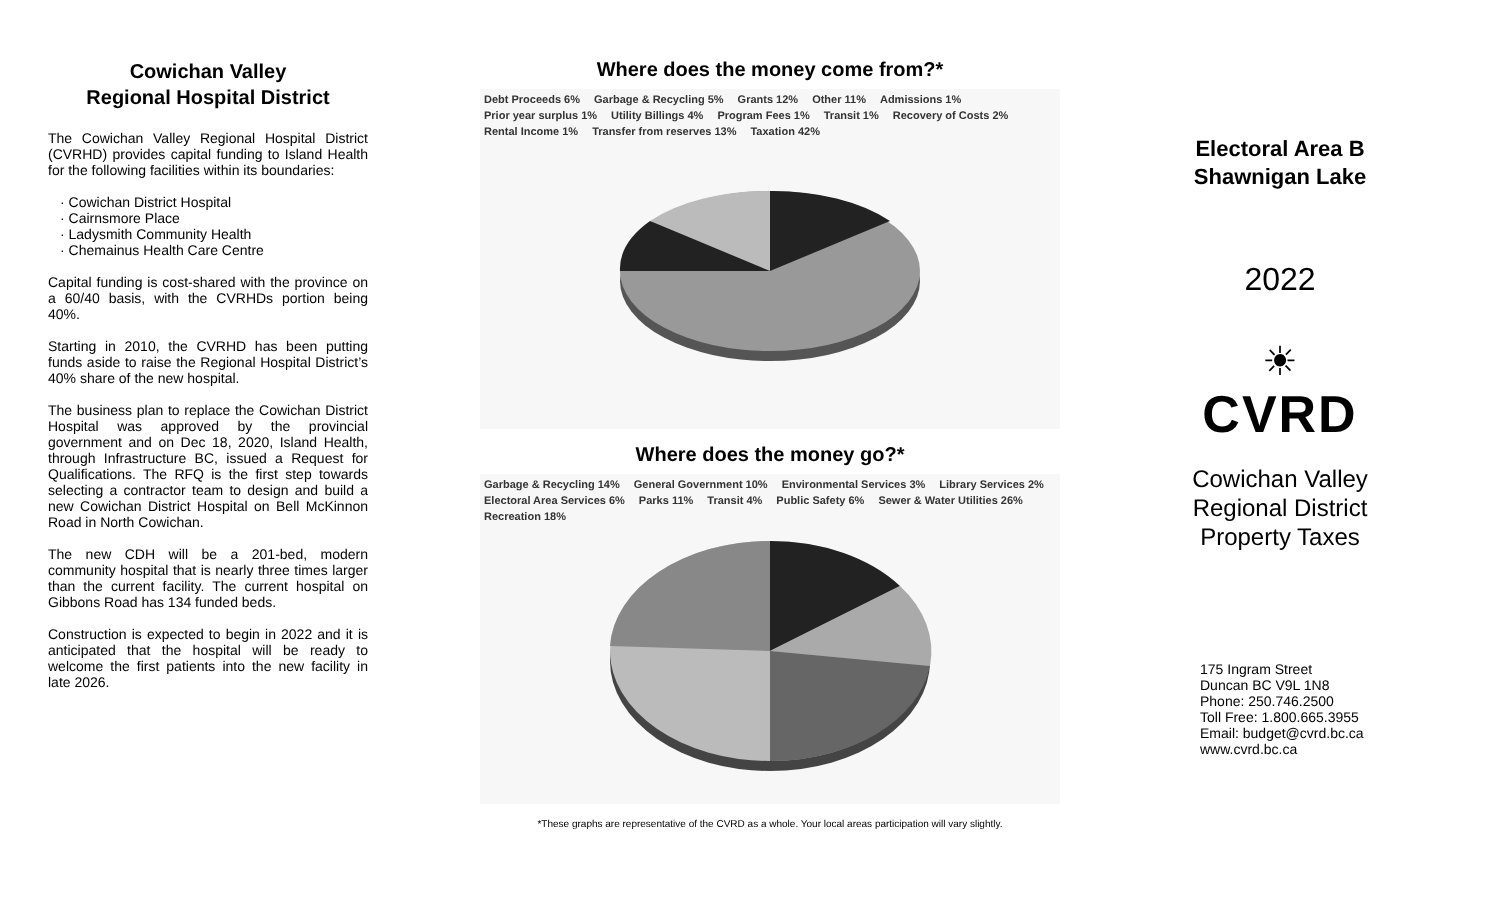Cowichan Valley
Regional Hospital District
The Cowichan Valley Regional Hospital District (CVRHD) provides capital funding to Island Health for the following facilities within its boundaries:
· Cowichan District Hospital
· Cairnsmore Place
· Ladysmith Community Health
· Chemainus Health Care Centre
Capital funding is cost-shared with the province on a 60/40 basis, with the CVRHDs portion being 40%.
Starting in 2010, the CVRHD has been putting funds aside to raise the Regional Hospital District’s 40% share of the new hospital.
The business plan to replace the Cowichan District Hospital was approved by the provincial government and on Dec 18, 2020, Island Health, through Infrastructure BC, issued a Request for Qualifications. The RFQ is the first step towards selecting a contractor team to design and build a new Cowichan District Hospital on Bell McKinnon Road in North Cowichan.
The new CDH will be a 201-bed, modern community hospital that is nearly three times larger than the current facility. The current hospital on Gibbons Road has 134 funded beds.
Construction is expected to begin in 2022 and it is anticipated that the hospital will be ready to welcome the first patients into the new facility in late 2026.
Where does the money come from?*
Debt Proceeds 6% Garbage & Recycling 5% Grants 12% Other 11% Admissions 1% Prior year surplus 1% Utility Billings 4% Program Fees 1% Transit 1% Recovery of Costs 2% Rental Income 1% Transfer from reserves 13% Taxation 42%
Where does the money go?*
Garbage & Recycling 14% General Government 10% Environmental Services 3% Library Services 2% Electoral Area Services 6% Parks 11% Transit 4% Public Safety 6% Sewer & Water Utilities 26% Recreation 18%
*These graphs are representative of the CVRD as a whole. Your local areas participation will vary slightly.
Electoral Area B
Shawnigan Lake
2022
☀
CVRD
Cowichan Valley
Regional District
Property Taxes
175 Ingram Street
Duncan BC V9L 1N8
Phone: 250.746.2500
Toll Free: 1.800.665.3955
Email: budget@cvrd.bc.ca
www.cvrd.bc.ca